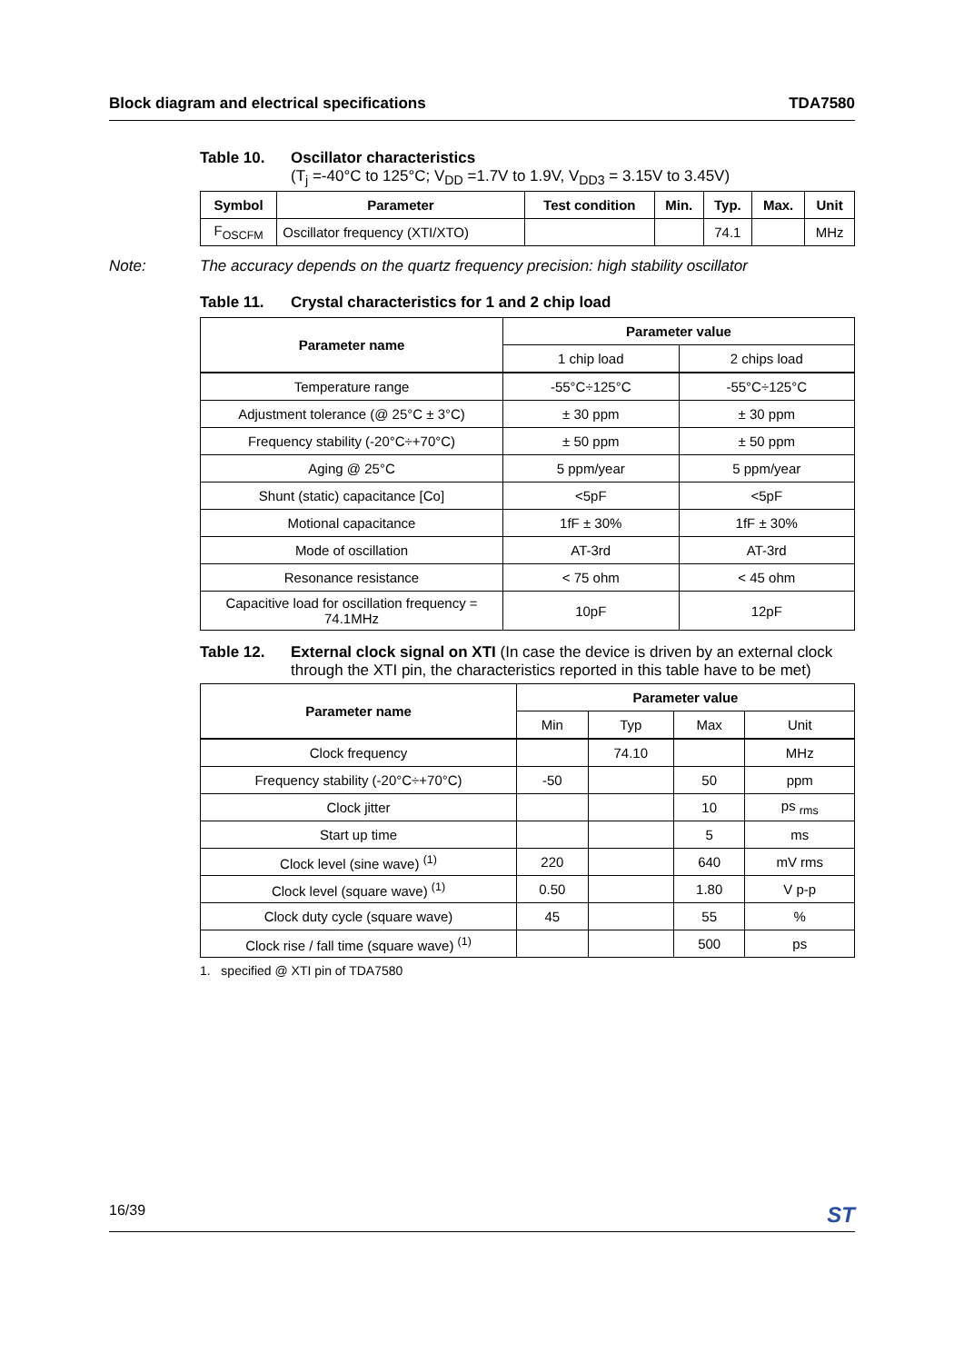Block diagram and electrical specifications TDA7580
Table 10. Oscillator characteristics
(T<sub>j</sub> =-40°C to 125°C; V<sub>DD</sub> =1.7V to 1.9V, V<sub>DD3</sub> = 3.15V to 3.45V)
| Symbol | Parameter | Test condition | Min. | Typ. | Max. | Unit |
| --- | --- | --- | --- | --- | --- | --- |
| F<sub>OSCFM</sub> | Oscillator frequency (XTI/XTO) | | | 74.1 | | MHz |
Note: The accuracy depends on the quartz frequency precision: high stability oscillator
Table 11. Crystal characteristics for 1 and 2 chip load
| Parameter name | Parameter value | |
| --- | --- | --- |
| | 1 chip load | 2 chips load |
| Temperature range | -55°C÷125°C | -55°C÷125°C |
| Adjustment tolerance (@ 25°C ± 3°C) | ± 30 ppm | ± 30 ppm |
| Frequency stability (-20°C÷+70°C) | ± 50 ppm | ± 50 ppm |
| Aging @ 25°C | 5 ppm/year | 5 ppm/year |
| Shunt (static) capacitance [Co] | <5pF | <5pF |
| Motional capacitance | 1fF ± 30% | 1fF ± 30% |
| Mode of oscillation | AT-3rd | AT-3rd |
| Resonance resistance | < 75 ohm | < 45 ohm |
| Capacitive load for oscillation frequency = 74.1MHz | 10pF | 12pF |
Table 12. External clock signal on XTI (In case the device is driven by an external clock through the XTI pin, the characteristics reported in this table have to be met)
| Parameter name | Parameter value | | | |
| --- | --- | --- | --- | --- |
| | Min | Typ | Max | Unit |
| Clock frequency | | 74.10 | | MHz |
| Frequency stability (-20°C÷+70°C) | -50 | | 50 | ppm |
| Clock jitter | | | 10 | ps <sub>rms</sub> |
| Start up time | | | 5 | ms |
| Clock level (sine wave) <sup>(1)</sup> | 220 | | 640 | mV rms |
| Clock level (square wave) <sup>(1)</sup> | 0.50 | | 1.80 | V p-p |
| Clock duty cycle (square wave) | 45 | | 55 | % |
| Clock rise / fall time (square wave) <sup>(1)</sup> | | | 500 | ps |
1. specified @ XTI pin of TDA7580
16/39 ST